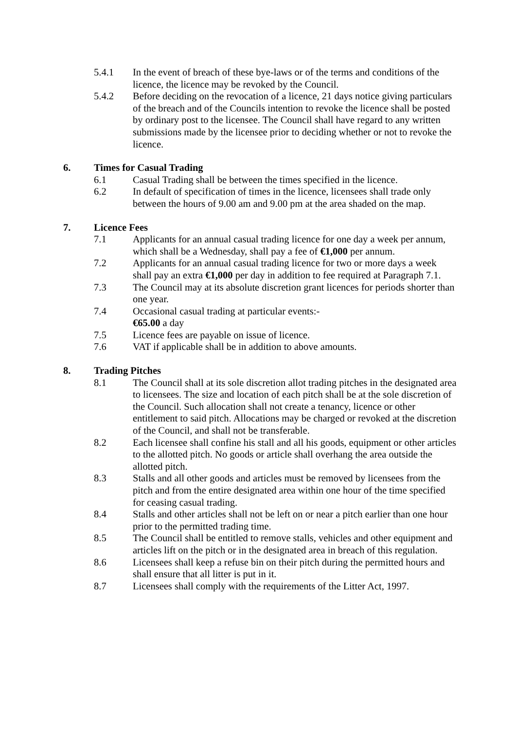5.4.1 In the event of breach of these bye-laws or of the terms and conditions of the licence, the licence may be revoked by the Council.
5.4.2 Before deciding on the revocation of a licence, 21 days notice giving particulars of the breach and of the Councils intention to revoke the licence shall be posted by ordinary post to the licensee. The Council shall have regard to any written submissions made by the licensee prior to deciding whether or not to revoke the licence.
6. Times for Casual Trading
6.1 Casual Trading shall be between the times specified in the licence.
6.2 In default of specification of times in the licence, licensees shall trade only between the hours of 9.00 am and 9.00 pm at the area shaded on the map.
7. Licence Fees
7.1 Applicants for an annual casual trading licence for one day a week per annum, which shall be a Wednesday, shall pay a fee of €1,000 per annum.
7.2 Applicants for an annual casual trading licence for two or more days a week shall pay an extra €1,000 per day in addition to fee required at Paragraph 7.1.
7.3 The Council may at its absolute discretion grant licences for periods shorter than one year.
7.4 Occasional casual trading at particular events:-
€65.00 a day
7.5 Licence fees are payable on issue of licence.
7.6 VAT if applicable shall be in addition to above amounts.
8. Trading Pitches
8.1 The Council shall at its sole discretion allot trading pitches in the designated area to licensees. The size and location of each pitch shall be at the sole discretion of the Council. Such allocation shall not create a tenancy, licence or other entitlement to said pitch. Allocations may be charged or revoked at the discretion of the Council, and shall not be transferable.
8.2 Each licensee shall confine his stall and all his goods, equipment or other articles to the allotted pitch. No goods or article shall overhang the area outside the allotted pitch.
8.3 Stalls and all other goods and articles must be removed by licensees from the pitch and from the entire designated area within one hour of the time specified for ceasing casual trading.
8.4 Stalls and other articles shall not be left on or near a pitch earlier than one hour prior to the permitted trading time.
8.5 The Council shall be entitled to remove stalls, vehicles and other equipment and articles lift on the pitch or in the designated area in breach of this regulation.
8.6 Licensees shall keep a refuse bin on their pitch during the permitted hours and shall ensure that all litter is put in it.
8.7 Licensees shall comply with the requirements of the Litter Act, 1997.